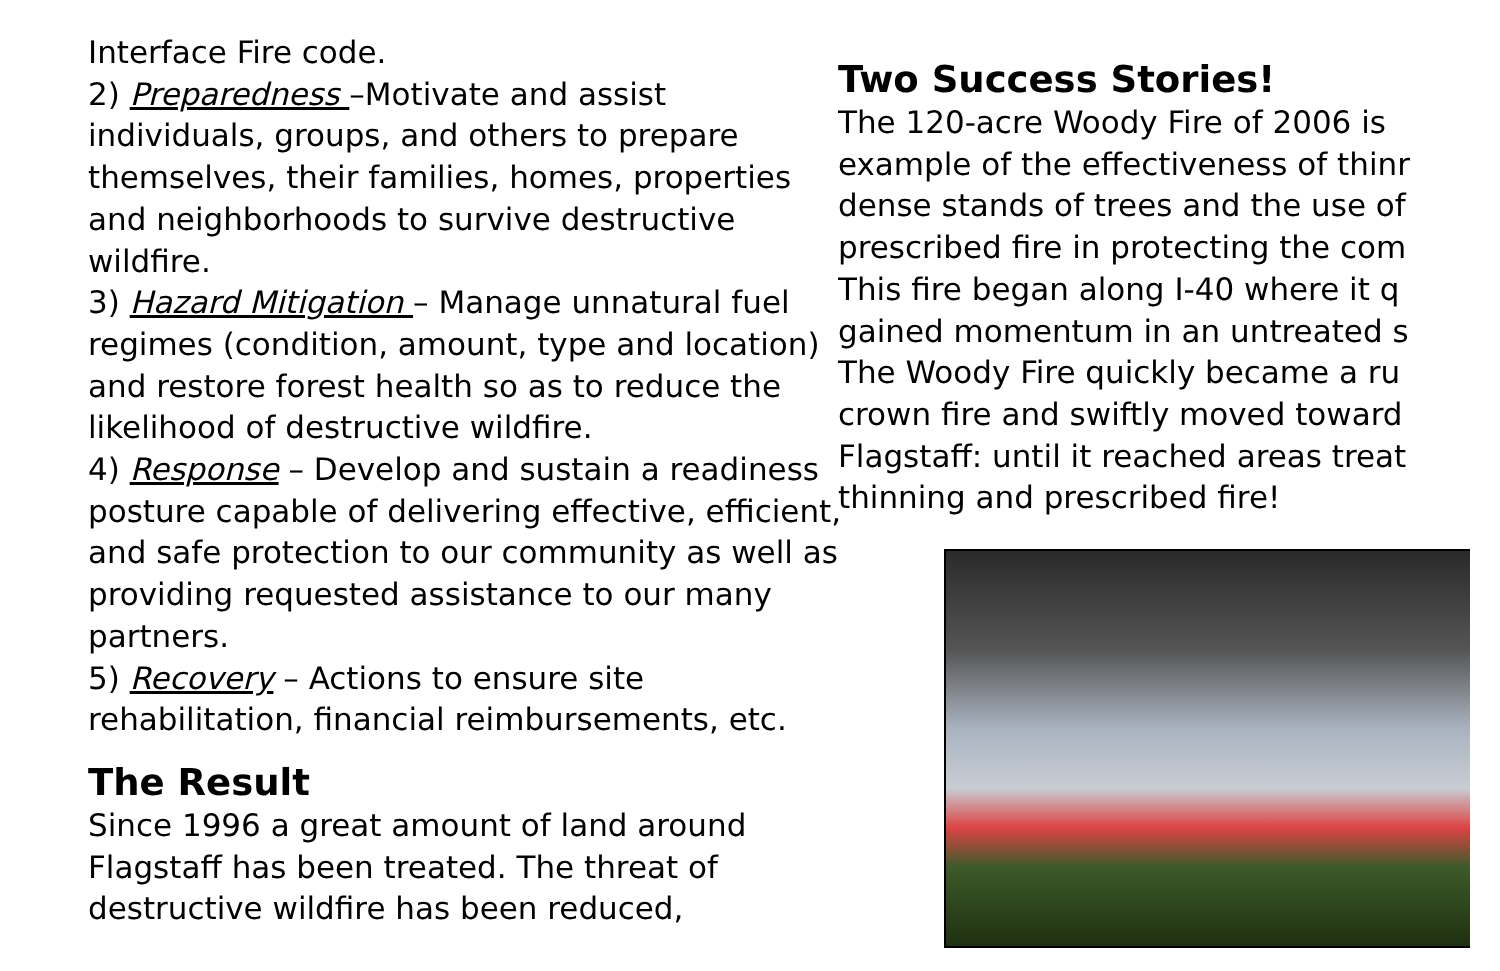Interface Fire code.
2) Preparedness –Motivate and assist individuals, groups, and others to prepare themselves, their families, homes, properties and neighborhoods to survive destructive wildfire.
3) Hazard Mitigation – Manage unnatural fuel regimes (condition, amount, type and location) and restore forest health so as to reduce the likelihood of destructive wildfire.
4) Response – Develop and sustain a readiness posture capable of delivering effective, efficient, and safe protection to our community as well as providing requested assistance to our many partners.
5) Recovery – Actions to ensure site rehabilitation, financial reimbursements, etc.
The Result
Since 1996 a great amount of land around Flagstaff has been treated. The threat of destructive wildfire has been reduced,
Two Success Stories!
The 120-acre Woody Fire of 2006 is
example of the effectiveness of thinr
dense stands of trees and the use of
prescribed fire in protecting the com
This fire began along I-40 where it q
gained momentum in an untreated s
The Woody Fire quickly became a ru
crown fire and swiftly moved toward
Flagstaff: until it reached areas treat
thinning and prescribed fire!